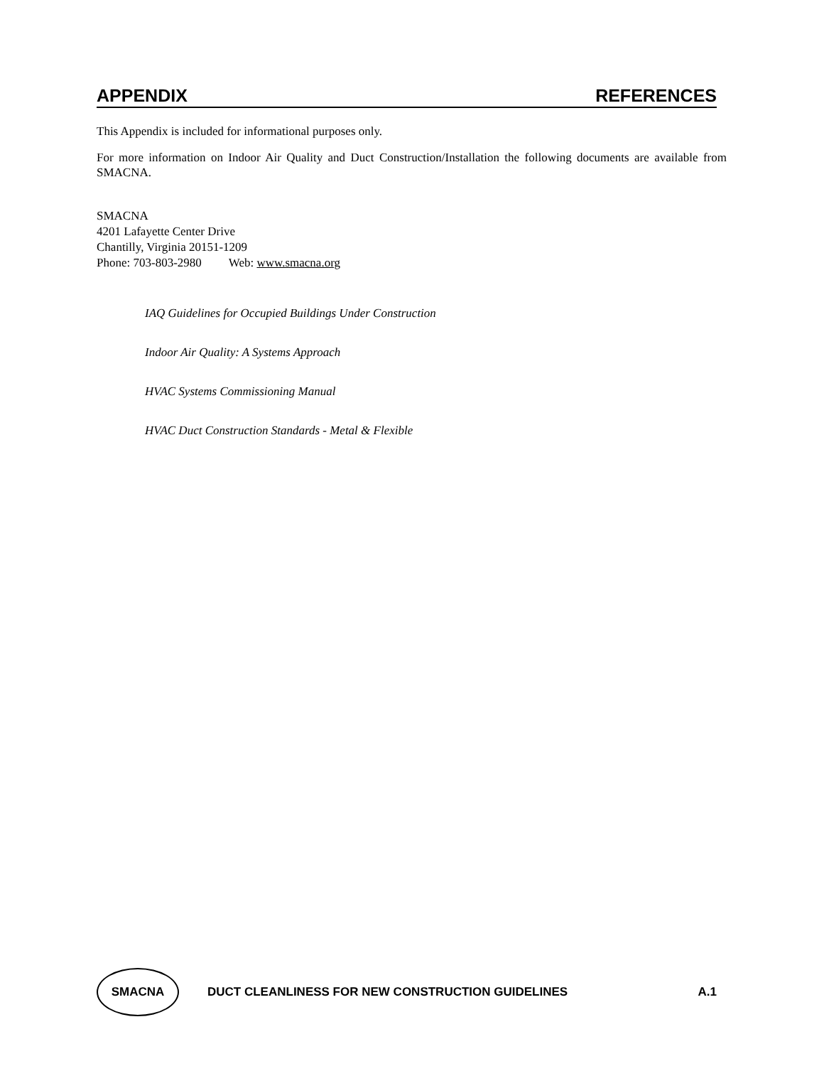APPENDIX REFERENCES
This Appendix is included for informational purposes only.
For more information on Indoor Air Quality and Duct Construction/Installation the following documents are available from SMACNA.
SMACNA
4201 Lafayette Center Drive
Chantilly, Virginia 20151-1209
Phone: 703-803-2980 Web: www.smacna.org
IAQ Guidelines for Occupied Buildings Under Construction
Indoor Air Quality: A Systems Approach
HVAC Systems Commissioning Manual
HVAC Duct Construction Standards - Metal & Flexible
SMACNA
DUCT CLEANLINESS FOR NEW CONSTRUCTION GUIDELINES A.1